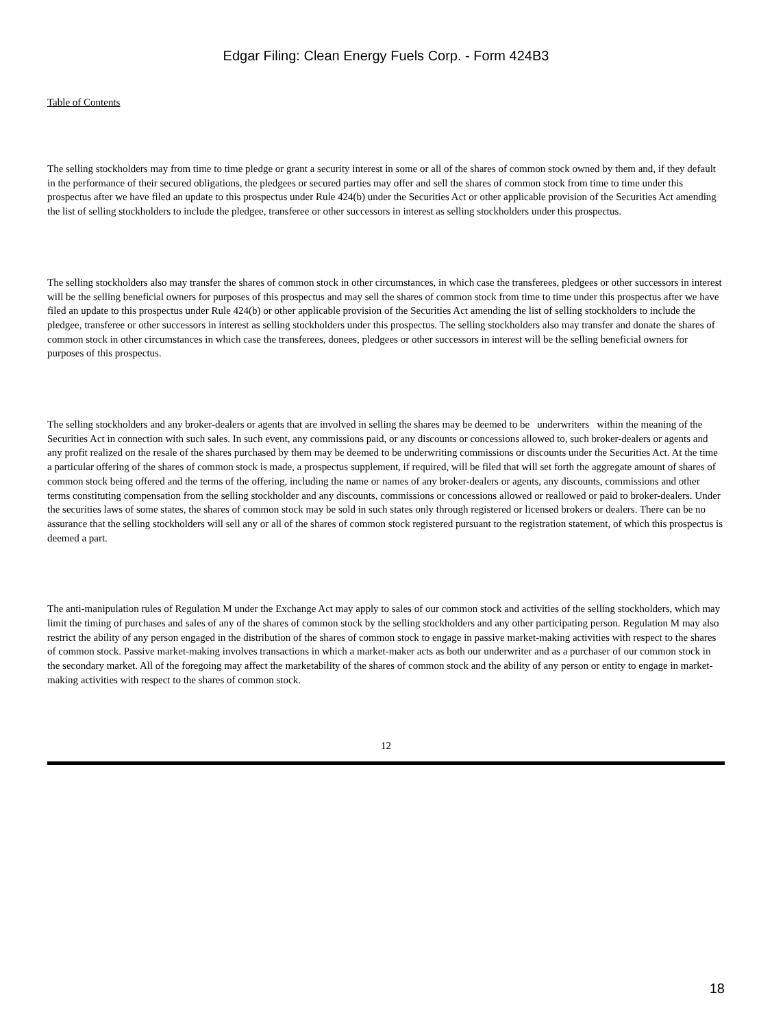Edgar Filing: Clean Energy Fuels Corp. - Form 424B3
Table of Contents
The selling stockholders may from time to time pledge or grant a security interest in some or all of the shares of common stock owned by them and, if they default in the performance of their secured obligations, the pledgees or secured parties may offer and sell the shares of common stock from time to time under this prospectus after we have filed an update to this prospectus under Rule 424(b) under the Securities Act or other applicable provision of the Securities Act amending the list of selling stockholders to include the pledgee, transferee or other successors in interest as selling stockholders under this prospectus.
The selling stockholders also may transfer the shares of common stock in other circumstances, in which case the transferees, pledgees or other successors in interest will be the selling beneficial owners for purposes of this prospectus and may sell the shares of common stock from time to time under this prospectus after we have filed an update to this prospectus under Rule 424(b) or other applicable provision of the Securities Act amending the list of selling stockholders to include the pledgee, transferee or other successors in interest as selling stockholders under this prospectus. The selling stockholders also may transfer and donate the shares of common stock in other circumstances in which case the transferees, donees, pledgees or other successors in interest will be the selling beneficial owners for purposes of this prospectus.
The selling stockholders and any broker-dealers or agents that are involved in selling the shares may be deemed to be underwriters within the meaning of the Securities Act in connection with such sales. In such event, any commissions paid, or any discounts or concessions allowed to, such broker-dealers or agents and any profit realized on the resale of the shares purchased by them may be deemed to be underwriting commissions or discounts under the Securities Act. At the time a particular offering of the shares of common stock is made, a prospectus supplement, if required, will be filed that will set forth the aggregate amount of shares of common stock being offered and the terms of the offering, including the name or names of any broker-dealers or agents, any discounts, commissions and other terms constituting compensation from the selling stockholder and any discounts, commissions or concessions allowed or reallowed or paid to broker-dealers. Under the securities laws of some states, the shares of common stock may be sold in such states only through registered or licensed brokers or dealers. There can be no assurance that the selling stockholders will sell any or all of the shares of common stock registered pursuant to the registration statement, of which this prospectus is deemed a part.
The anti-manipulation rules of Regulation M under the Exchange Act may apply to sales of our common stock and activities of the selling stockholders, which may limit the timing of purchases and sales of any of the shares of common stock by the selling stockholders and any other participating person. Regulation M may also restrict the ability of any person engaged in the distribution of the shares of common stock to engage in passive market-making activities with respect to the shares of common stock. Passive market-making involves transactions in which a market-maker acts as both our underwriter and as a purchaser of our common stock in the secondary market. All of the foregoing may affect the marketability of the shares of common stock and the ability of any person or entity to engage in market-making activities with respect to the shares of common stock.
12
18